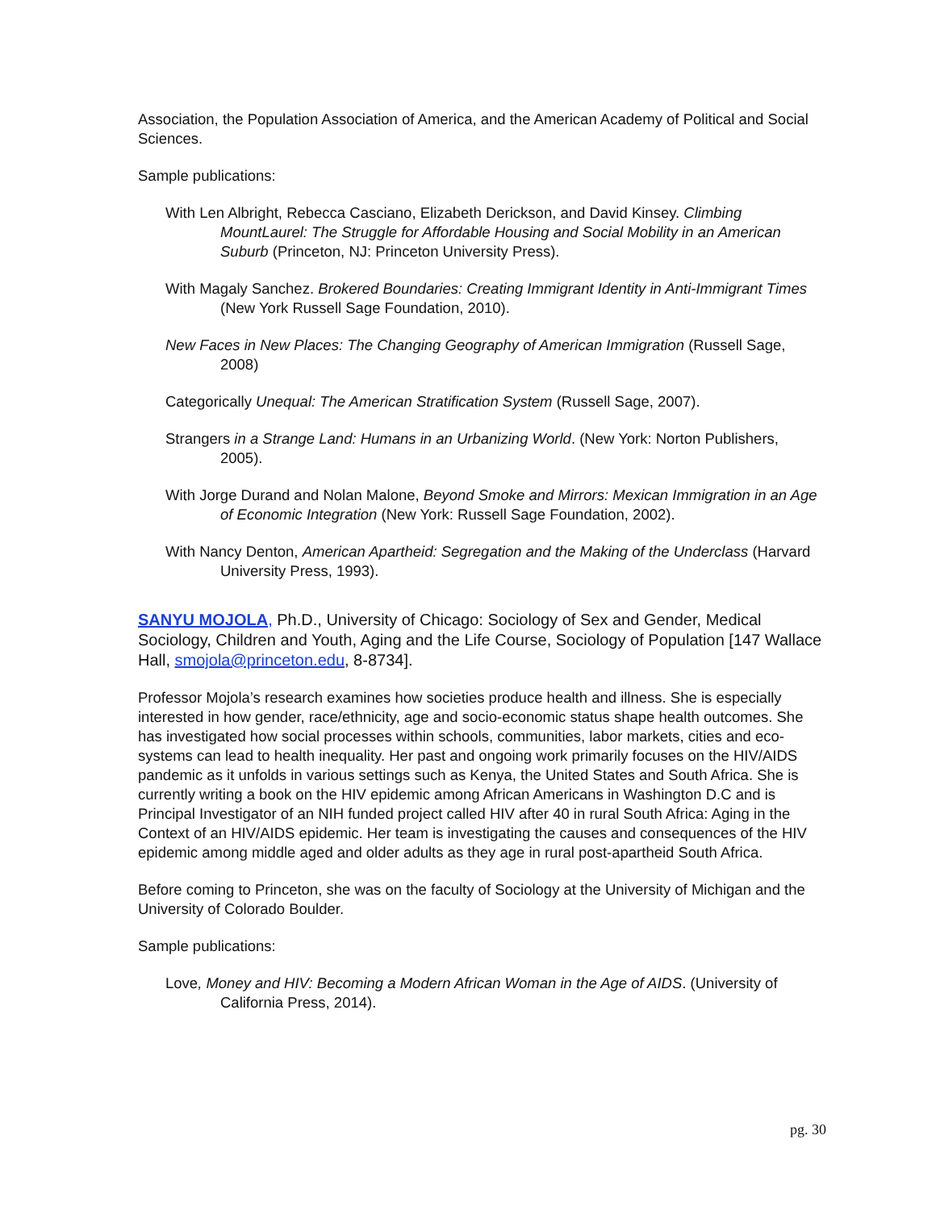Association, the Population Association of America, and the American Academy of Political and Social Sciences.
Sample publications:
With Len Albright, Rebecca Casciano, Elizabeth Derickson, and David Kinsey. Climbing MountLaurel: The Struggle for Affordable Housing and Social Mobility in an American Suburb (Princeton, NJ: Princeton University Press).
With Magaly Sanchez. Brokered Boundaries: Creating Immigrant Identity in Anti-Immigrant Times (New York Russell Sage Foundation, 2010).
New Faces in New Places: The Changing Geography of American Immigration (Russell Sage, 2008)
Categorically Unequal: The American Stratification System (Russell Sage, 2007).
Strangers in a Strange Land: Humans in an Urbanizing World. (New York: Norton Publishers, 2005).
With Jorge Durand and Nolan Malone, Beyond Smoke and Mirrors: Mexican Immigration in an Age of Economic Integration (New York: Russell Sage Foundation, 2002).
With Nancy Denton, American Apartheid: Segregation and the Making of the Underclass (Harvard University Press, 1993).
SANYU MOJOLA, Ph.D., University of Chicago: Sociology of Sex and Gender, Medical Sociology, Children and Youth, Aging and the Life Course, Sociology of Population [147 Wallace Hall, smojola@princeton.edu, 8-8734].
Professor Mojola’s research examines how societies produce health and illness. She is especially interested in how gender, race/ethnicity, age and socio-economic status shape health outcomes. She has investigated how social processes within schools, communities, labor markets, cities and eco-systems can lead to health inequality. Her past and ongoing work primarily focuses on the HIV/AIDS pandemic as it unfolds in various settings such as Kenya, the United States and South Africa. She is currently writing a book on the HIV epidemic among African Americans in Washington D.C and is Principal Investigator of an NIH funded project called HIV after 40 in rural South Africa: Aging in the Context of an HIV/AIDS epidemic. Her team is investigating the causes and consequences of the HIV epidemic among middle aged and older adults as they age in rural post-apartheid South Africa.
Before coming to Princeton, she was on the faculty of Sociology at the University of Michigan and the University of Colorado Boulder.
Sample publications:
Love, Money and HIV: Becoming a Modern African Woman in the Age of AIDS. (University of California Press, 2014).
pg. 30